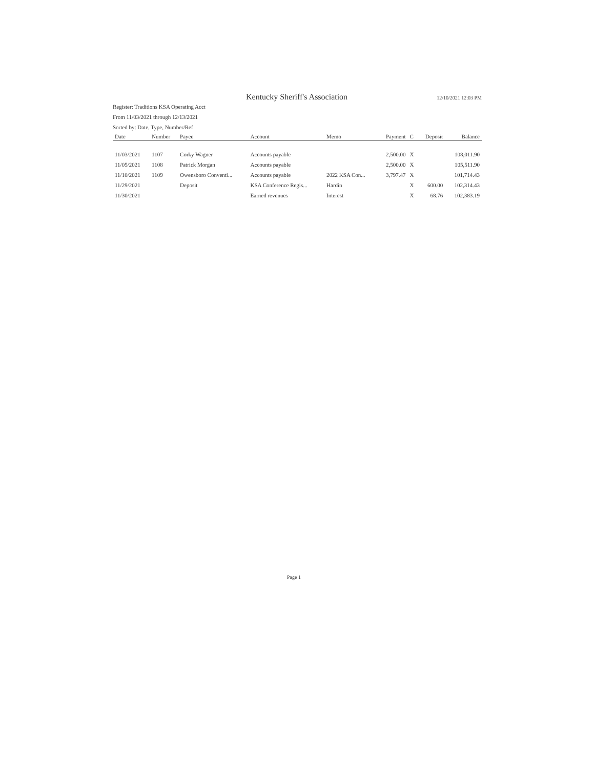Kentucky Sheriff's Association 12/10/2021 12:03 PM
Register: Traditions KSA Operating Acct
From 11/03/2021 through 12/13/2021
Sorted by: Date, Type, Number/Ref
| Date | Number | Payee | Account | Memo | Payment | C | Deposit | Balance |
| --- | --- | --- | --- | --- | --- | --- | --- | --- |
| 11/03/2021 | 1107 | Corky Wagner | Accounts payable | | 2,500.00 | X | | 108,011.90 |
| 11/05/2021 | 1108 | Patrick Morgan | Accounts payable | | 2,500.00 | X | | 105,511.90 |
| 11/10/2021 | 1109 | Owensboro Conventi... | Accounts payable | 2022 KSA Con... | 3,797.47 | X | | 101,714.43 |
| 11/29/2021 | | Deposit | KSA Conference Regis... | Hardin | | X | 600.00 | 102,314.43 |
| 11/30/2021 | | | Earned revenues | Interest | | X | 68.76 | 102,383.19 |
Page 1